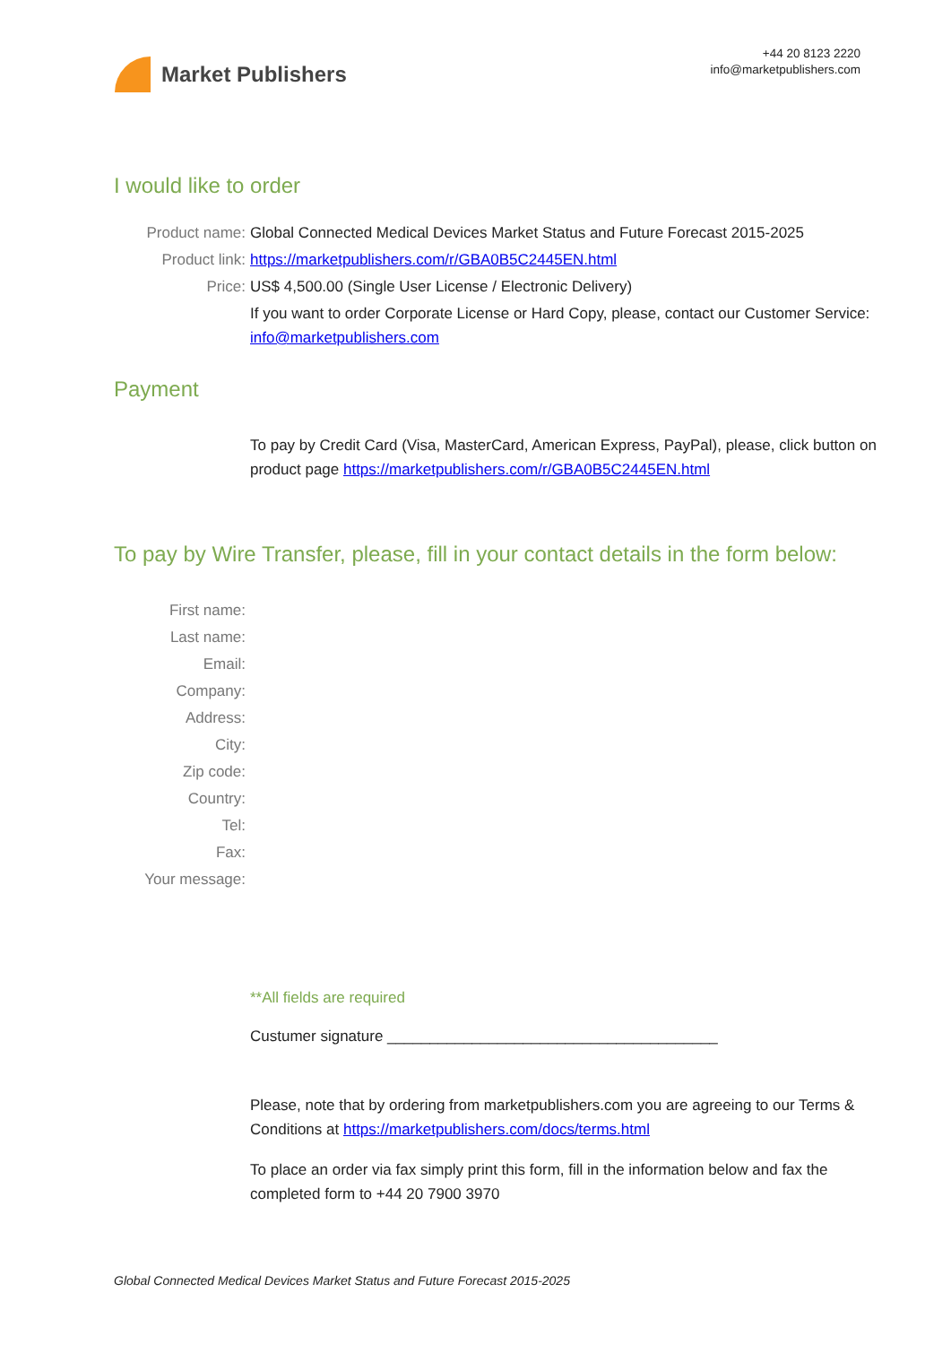Market Publishers
+44 20 8123 2220
info@marketpublishers.com
I would like to order
Product name: Global Connected Medical Devices Market Status and Future Forecast 2015-2025
Product link: https://marketpublishers.com/r/GBA0B5C2445EN.html
Price: US$ 4,500.00 (Single User License / Electronic Delivery)
If you want to order Corporate License or Hard Copy, please, contact our Customer Service:
info@marketpublishers.com
Payment
To pay by Credit Card (Visa, MasterCard, American Express, PayPal), please, click button on product page https://marketpublishers.com/r/GBA0B5C2445EN.html
To pay by Wire Transfer, please, fill in your contact details in the form below:
First name:
Last name:
Email:
Company:
Address:
City:
Zip code:
Country:
Tel:
Fax:
Your message:
**All fields are required
Custumer signature _______________________________________
Please, note that by ordering from marketpublishers.com you are agreeing to our Terms & Conditions at https://marketpublishers.com/docs/terms.html
To place an order via fax simply print this form, fill in the information below and fax the completed form to +44 20 7900 3970
Global Connected Medical Devices Market Status and Future Forecast 2015-2025